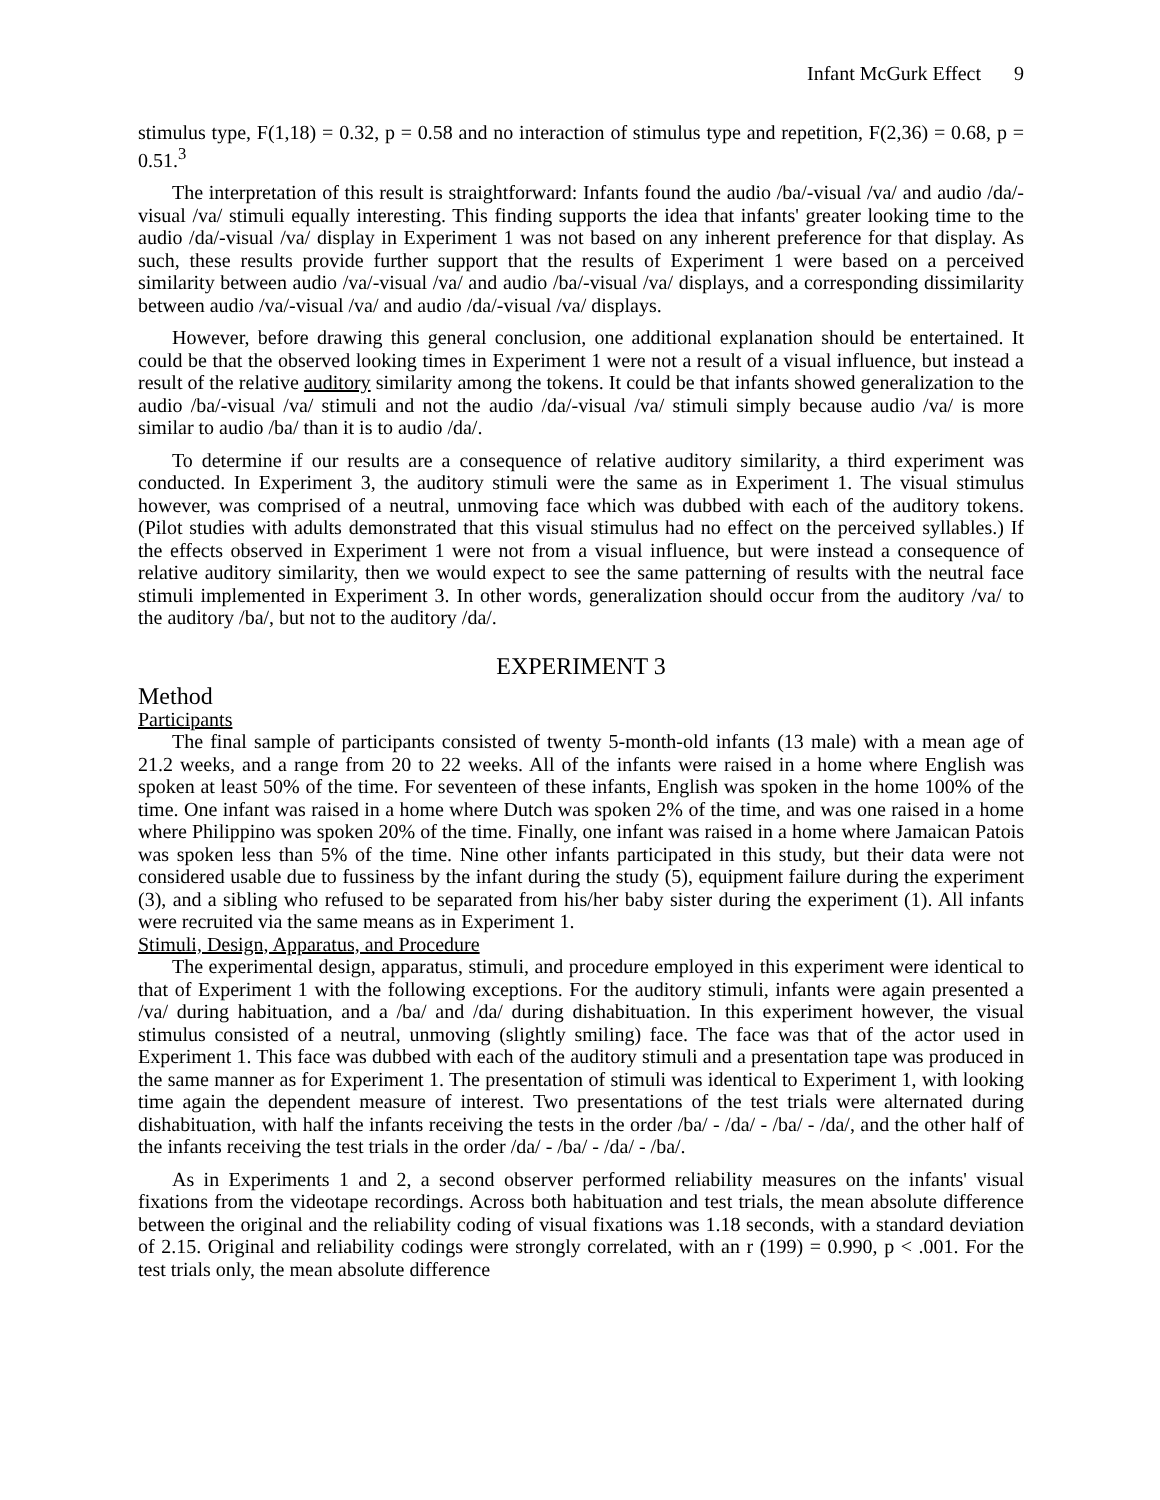Infant McGurk Effect 9
stimulus type, F(1,18) = 0.32, p = 0.58 and no interaction of stimulus type and repetition, F(2,36) = 0.68, p = 0.51.<sup>3</sup>
The interpretation of this result is straightforward: Infants found the audio /ba/-visual /va/ and audio /da/-visual /va/ stimuli equally interesting. This finding supports the idea that infants' greater looking time to the audio /da/-visual /va/ display in Experiment 1 was not based on any inherent preference for that display. As such, these results provide further support that the results of Experiment 1 were based on a perceived similarity between audio /va/-visual /va/ and audio /ba/-visual /va/ displays, and a corresponding dissimilarity between audio /va/-visual /va/ and audio /da/-visual /va/ displays.
However, before drawing this general conclusion, one additional explanation should be entertained. It could be that the observed looking times in Experiment 1 were not a result of a visual influence, but instead a result of the relative auditory similarity among the tokens. It could be that infants showed generalization to the audio /ba/-visual /va/ stimuli and not the audio /da/-visual /va/ stimuli simply because audio /va/ is more similar to audio /ba/ than it is to audio /da/.
To determine if our results are a consequence of relative auditory similarity, a third experiment was conducted. In Experiment 3, the auditory stimuli were the same as in Experiment 1. The visual stimulus however, was comprised of a neutral, unmoving face which was dubbed with each of the auditory tokens. (Pilot studies with adults demonstrated that this visual stimulus had no effect on the perceived syllables.) If the effects observed in Experiment 1 were not from a visual influence, but were instead a consequence of relative auditory similarity, then we would expect to see the same patterning of results with the neutral face stimuli implemented in Experiment 3. In other words, generalization should occur from the auditory /va/ to the auditory /ba/, but not to the auditory /da/.
EXPERIMENT 3
Method
Participants
The final sample of participants consisted of twenty 5-month-old infants (13 male) with a mean age of 21.2 weeks, and a range from 20 to 22 weeks. All of the infants were raised in a home where English was spoken at least 50% of the time. For seventeen of these infants, English was spoken in the home 100% of the time. One infant was raised in a home where Dutch was spoken 2% of the time, and was one raised in a home where Philippino was spoken 20% of the time. Finally, one infant was raised in a home where Jamaican Patois was spoken less than 5% of the time. Nine other infants participated in this study, but their data were not considered usable due to fussiness by the infant during the study (5), equipment failure during the experiment (3), and a sibling who refused to be separated from his/her baby sister during the experiment (1). All infants were recruited via the same means as in Experiment 1.
Stimuli, Design, Apparatus, and Procedure
The experimental design, apparatus, stimuli, and procedure employed in this experiment were identical to that of Experiment 1 with the following exceptions. For the auditory stimuli, infants were again presented a /va/ during habituation, and a /ba/ and /da/ during dishabituation. In this experiment however, the visual stimulus consisted of a neutral, unmoving (slightly smiling) face. The face was that of the actor used in Experiment 1. This face was dubbed with each of the auditory stimuli and a presentation tape was produced in the same manner as for Experiment 1. The presentation of stimuli was identical to Experiment 1, with looking time again the dependent measure of interest. Two presentations of the test trials were alternated during dishabituation, with half the infants receiving the tests in the order /ba/ - /da/ - /ba/ - /da/, and the other half of the infants receiving the test trials in the order /da/ - /ba/ - /da/ - /ba/.
As in Experiments 1 and 2, a second observer performed reliability measures on the infants' visual fixations from the videotape recordings. Across both habituation and test trials, the mean absolute difference between the original and the reliability coding of visual fixations was 1.18 seconds, with a standard deviation of 2.15. Original and reliability codings were strongly correlated, with an r (199) = 0.990, p < .001. For the test trials only, the mean absolute difference